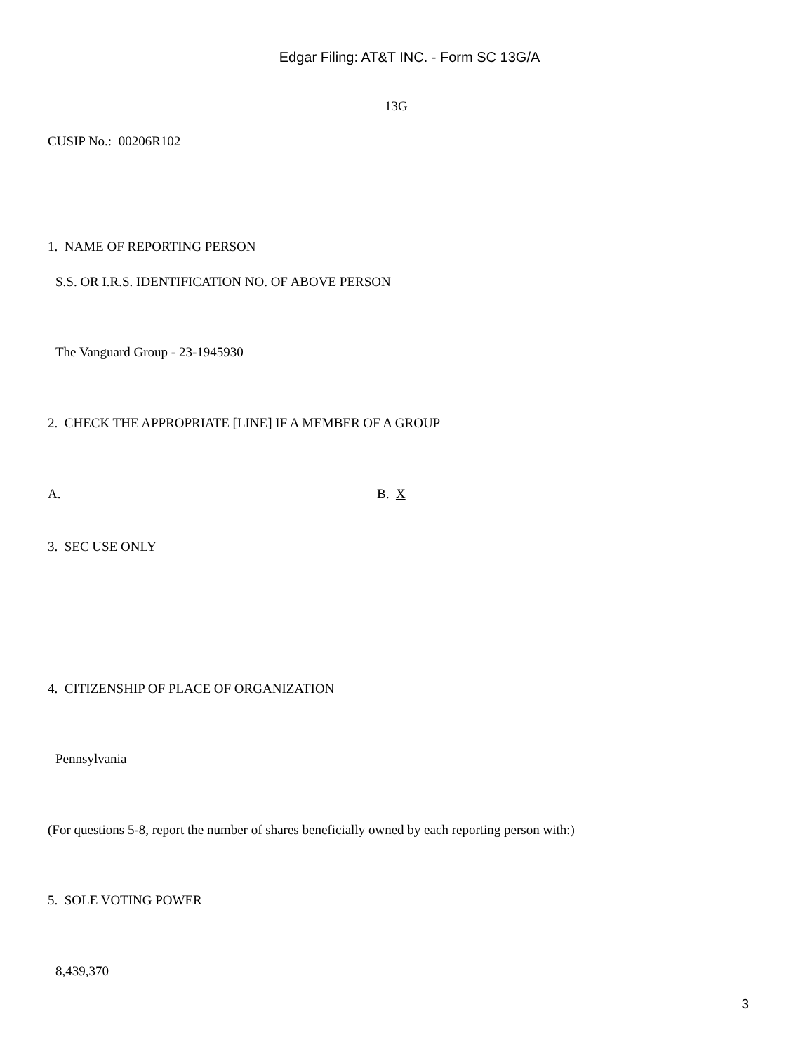Edgar Filing: AT&T INC. - Form SC 13G/A
13G
CUSIP No.: 00206R102
1. NAME OF REPORTING PERSON
S.S. OR I.R.S. IDENTIFICATION NO. OF ABOVE PERSON
The Vanguard Group - 23-1945930
2. CHECK THE APPROPRIATE [LINE] IF A MEMBER OF A GROUP
A. B. X
3. SEC USE ONLY
4. CITIZENSHIP OF PLACE OF ORGANIZATION
Pennsylvania
(For questions 5-8, report the number of shares beneficially owned by each reporting person with:)
5. SOLE VOTING POWER
8,439,370
3